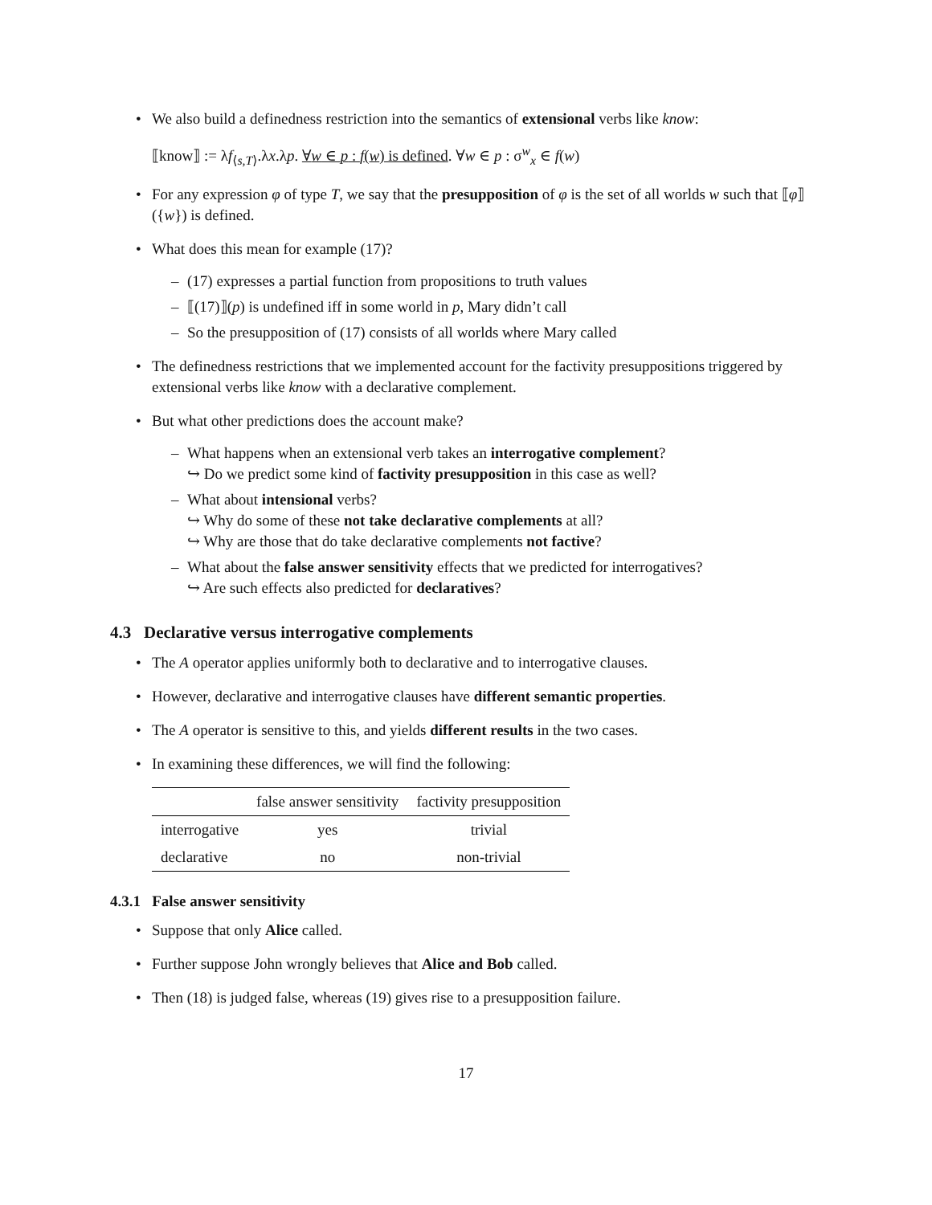We also build a definedness restriction into the semantics of extensional verbs like know:
⟦know⟧ := λf<sub>⟨s,T⟩</sub>.λx.λp. ∀w ∈ p : f(w) is defined. ∀w ∈ p : σ<sup>w</sup><sub>x</sub> ∈ f(w)
For any expression φ of type T, we say that the presupposition of φ is the set of all worlds w such that ⟦φ⟧({w}) is defined.
What does this mean for example (17)?
(17) expresses a partial function from propositions to truth values
⟦(17)⟧(p) is undefined iff in some world in p, Mary didn’t call
So the presupposition of (17) consists of all worlds where Mary called
The definedness restrictions that we implemented account for the factivity presuppositions triggered by extensional verbs like know with a declarative complement.
But what other predictions does the account make?
What happens when an extensional verb takes an interrogative complement?
↪ Do we predict some kind of factivity presupposition in this case as well?
What about intensional verbs?
↪ Why do some of these not take declarative complements at all?
↪ Why are those that do take declarative complements not factive?
What about the false answer sensitivity effects that we predicted for interrogatives?
↪ Are such effects also predicted for declaratives?
4.3 Declarative versus interrogative complements
The A operator applies uniformly both to declarative and to interrogative clauses.
However, declarative and interrogative clauses have different semantic properties.
The A operator is sensitive to this, and yields different results in the two cases.
In examining these differences, we will find the following:
| | false answer sensitivity | factivity presupposition |
| --- | --- | --- |
| interrogative | yes | trivial |
| declarative | no | non-trivial |
4.3.1 False answer sensitivity
Suppose that only Alice called.
Further suppose John wrongly believes that Alice and Bob called.
Then (18) is judged false, whereas (19) gives rise to a presupposition failure.
17